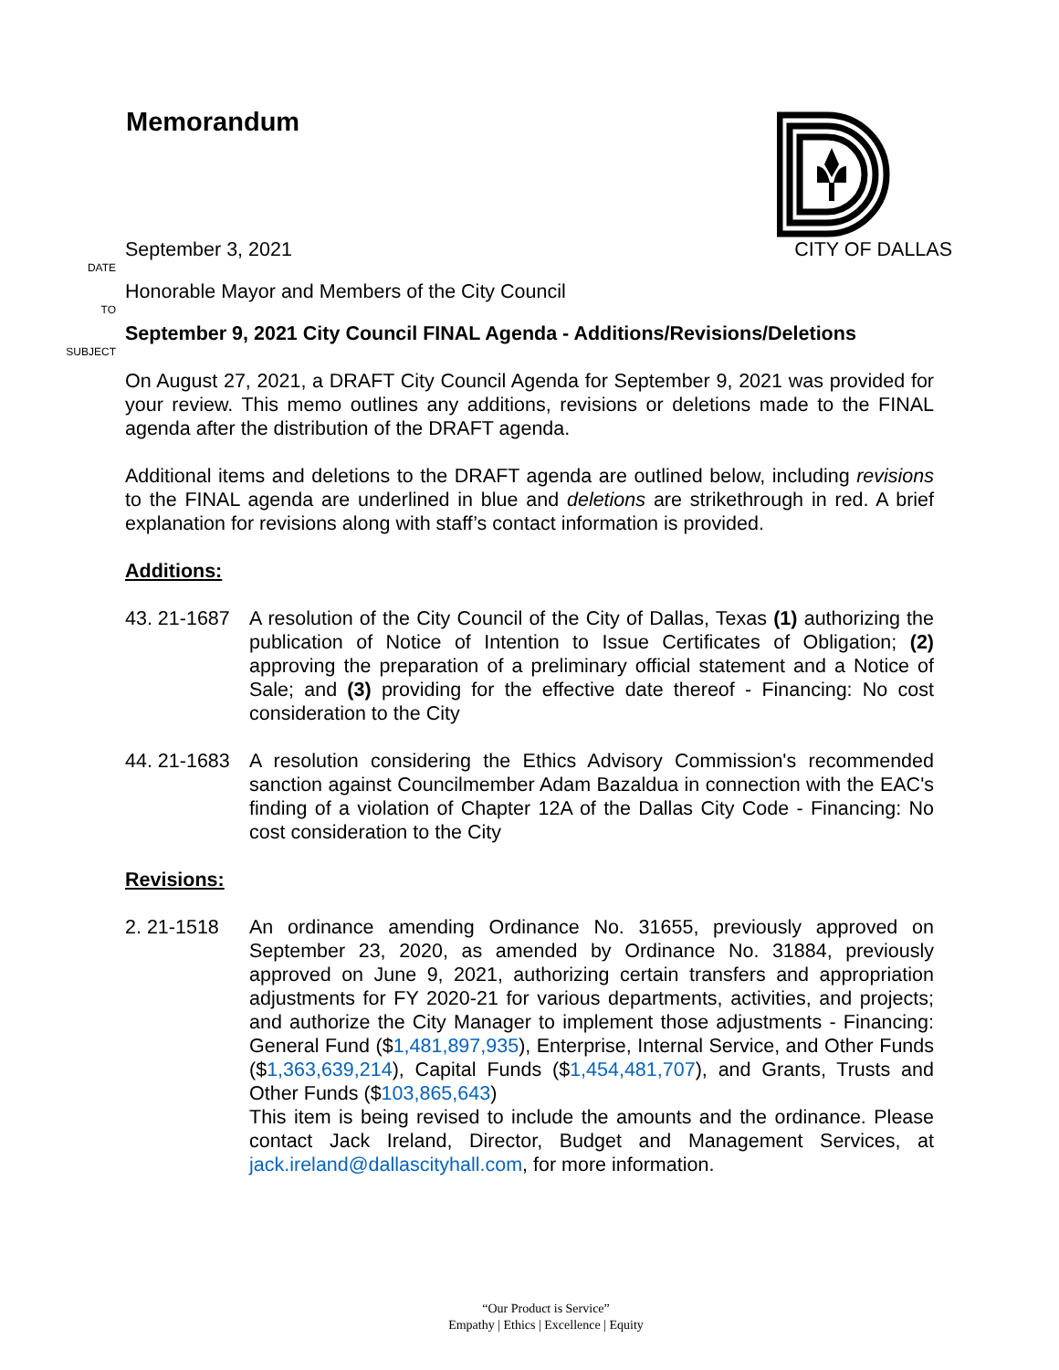Memorandum
DATE
September 3, 2021 CITY OF DALLAS
TO
Honorable Mayor and Members of the City Council
SUBJECT
September 9, 2021 City Council FINAL Agenda - Additions/Revisions/Deletions
On August 27, 2021, a DRAFT City Council Agenda for September 9, 2021 was provided for your review. This memo outlines any additions, revisions or deletions made to the FINAL agenda after the distribution of the DRAFT agenda.
Additional items and deletions to the DRAFT agenda are outlined below, including revisions to the FINAL agenda are underlined in blue and deletions are strikethrough in red. A brief explanation for revisions along with staff’s contact information is provided.
Additions:
43. 21-1687
A resolution of the City Council of the City of Dallas, Texas (1) authorizing the publication of Notice of Intention to Issue Certificates of Obligation; (2) approving the preparation of a preliminary official statement and a Notice of Sale; and (3) providing for the effective date thereof - Financing: No cost consideration to the City
44. 21-1683
A resolution considering the Ethics Advisory Commission's recommended sanction against Councilmember Adam Bazaldua in connection with the EAC's finding of a violation of Chapter 12A of the Dallas City Code - Financing: No cost consideration to the City
Revisions:
2. 21-1518 An ordinance amending Ordinance No. 31655, previously approved on September 23, 2020, as amended by Ordinance No. 31884, previously approved on June 9, 2021, authorizing certain transfers and appropriation adjustments for FY 2020-21 for various departments, activities, and projects; and authorize the City Manager to implement those adjustments - Financing: General Fund ($1,481,897,935), Enterprise, Internal Service, and Other Funds ($1,363,639,214), Capital Funds ($1,454,481,707), and Grants, Trusts and Other Funds ($103,865,643)
This item is being revised to include the amounts and the ordinance. Please contact Jack Ireland, Director, Budget and Management Services, at jack.ireland@dallascityhall.com, for more information.
“Our Product is Service”
Empathy | Ethics | Excellence | Equity